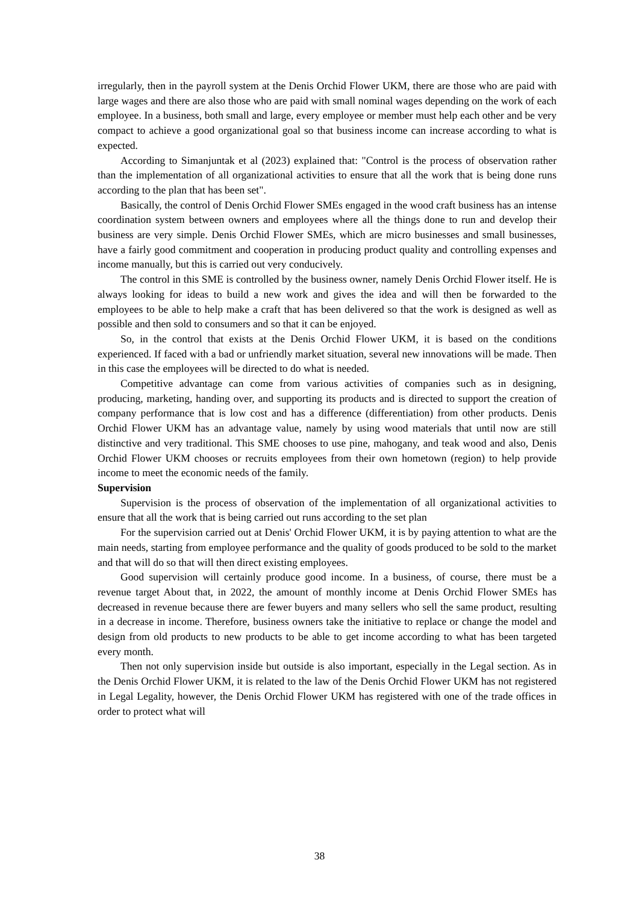irregularly, then in the payroll system at the Denis Orchid Flower UKM, there are those who are paid with large wages and there are also those who are paid with small nominal wages depending on the work of each employee. In a business, both small and large, every employee or member must help each other and be very compact to achieve a good organizational goal so that business income can increase according to what is expected.
According to Simanjuntak et al (2023) explained that: "Control is the process of observation rather than the implementation of all organizational activities to ensure that all the work that is being done runs according to the plan that has been set".
Basically, the control of Denis Orchid Flower SMEs engaged in the wood craft business has an intense coordination system between owners and employees where all the things done to run and develop their business are very simple. Denis Orchid Flower SMEs, which are micro businesses and small businesses, have a fairly good commitment and cooperation in producing product quality and controlling expenses and income manually, but this is carried out very conducively.
The control in this SME is controlled by the business owner, namely Denis Orchid Flower itself. He is always looking for ideas to build a new work and gives the idea and will then be forwarded to the employees to be able to help make a craft that has been delivered so that the work is designed as well as possible and then sold to consumers and so that it can be enjoyed.
So, in the control that exists at the Denis Orchid Flower UKM, it is based on the conditions experienced. If faced with a bad or unfriendly market situation, several new innovations will be made. Then in this case the employees will be directed to do what is needed.
Competitive advantage can come from various activities of companies such as in designing, producing, marketing, handing over, and supporting its products and is directed to support the creation of company performance that is low cost and has a difference (differentiation) from other products. Denis Orchid Flower UKM has an advantage value, namely by using wood materials that until now are still distinctive and very traditional. This SME chooses to use pine, mahogany, and teak wood and also, Denis Orchid Flower UKM chooses or recruits employees from their own hometown (region) to help provide income to meet the economic needs of the family.
Supervision
Supervision is the process of observation of the implementation of all organizational activities to ensure that all the work that is being carried out runs according to the set plan
For the supervision carried out at Denis' Orchid Flower UKM, it is by paying attention to what are the main needs, starting from employee performance and the quality of goods produced to be sold to the market and that will do so that will then direct existing employees.
Good supervision will certainly produce good income. In a business, of course, there must be a revenue target About that, in 2022, the amount of monthly income at Denis Orchid Flower SMEs has decreased in revenue because there are fewer buyers and many sellers who sell the same product, resulting in a decrease in income. Therefore, business owners take the initiative to replace or change the model and design from old products to new products to be able to get income according to what has been targeted every month.
Then not only supervision inside but outside is also important, especially in the Legal section. As in the Denis Orchid Flower UKM, it is related to the law of the Denis Orchid Flower UKM has not registered in Legal Legality, however, the Denis Orchid Flower UKM has registered with one of the trade offices in order to protect what will
38